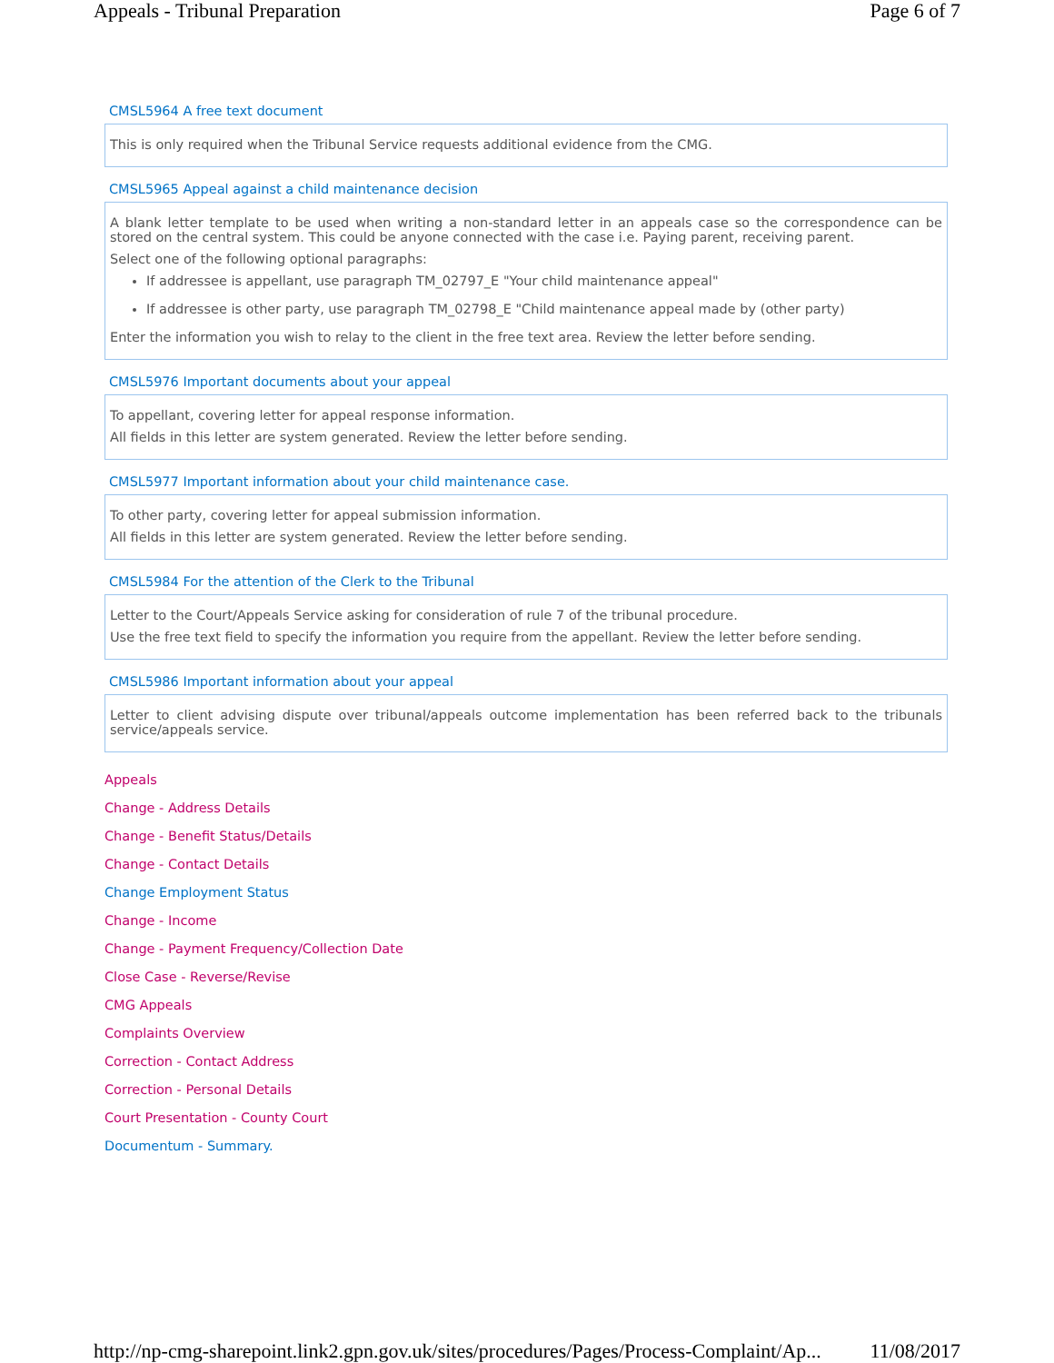Appeals - Tribunal Preparation Page 6 of 7
CMSL5964 A free text document
This is only required when the Tribunal Service requests additional evidence from the CMG.
CMSL5965 Appeal against a child maintenance decision
A blank letter template to be used when writing a non-standard letter in an appeals case so the correspondence can be stored on the central system. This could be anyone connected with the case i.e. Paying parent, receiving parent.
Select one of the following optional paragraphs:
If addressee is appellant, use paragraph TM_02797_E "Your child maintenance appeal"
If addressee is other party, use paragraph TM_02798_E "Child maintenance appeal made by (other party)
Enter the information you wish to relay to the client in the free text area. Review the letter before sending.
CMSL5976 Important documents about your appeal
To appellant, covering letter for appeal response information.
All fields in this letter are system generated. Review the letter before sending.
CMSL5977 Important information about your child maintenance case.
To other party, covering letter for appeal submission information.
All fields in this letter are system generated. Review the letter before sending.
CMSL5984 For the attention of the Clerk to the Tribunal
Letter to the Court/Appeals Service asking for consideration of rule 7 of the tribunal procedure.
Use the free text field to specify the information you require from the appellant. Review the letter before sending.
CMSL5986 Important information about your appeal
Letter to client advising dispute over tribunal/appeals outcome implementation has been referred back to the tribunals service/appeals service.
Appeals
Change - Address Details
Change - Benefit Status/Details
Change - Contact Details
Change Employment Status
Change - Income
Change - Payment Frequency/Collection Date
Close Case - Reverse/Revise
CMG Appeals
Complaints Overview
Correction - Contact Address
Correction - Personal Details
Court Presentation - County Court
Documentum - Summary.
http://np-cmg-sharepoint.link2.gpn.gov.uk/sites/procedures/Pages/Process-Complaint/Ap... 11/08/2017